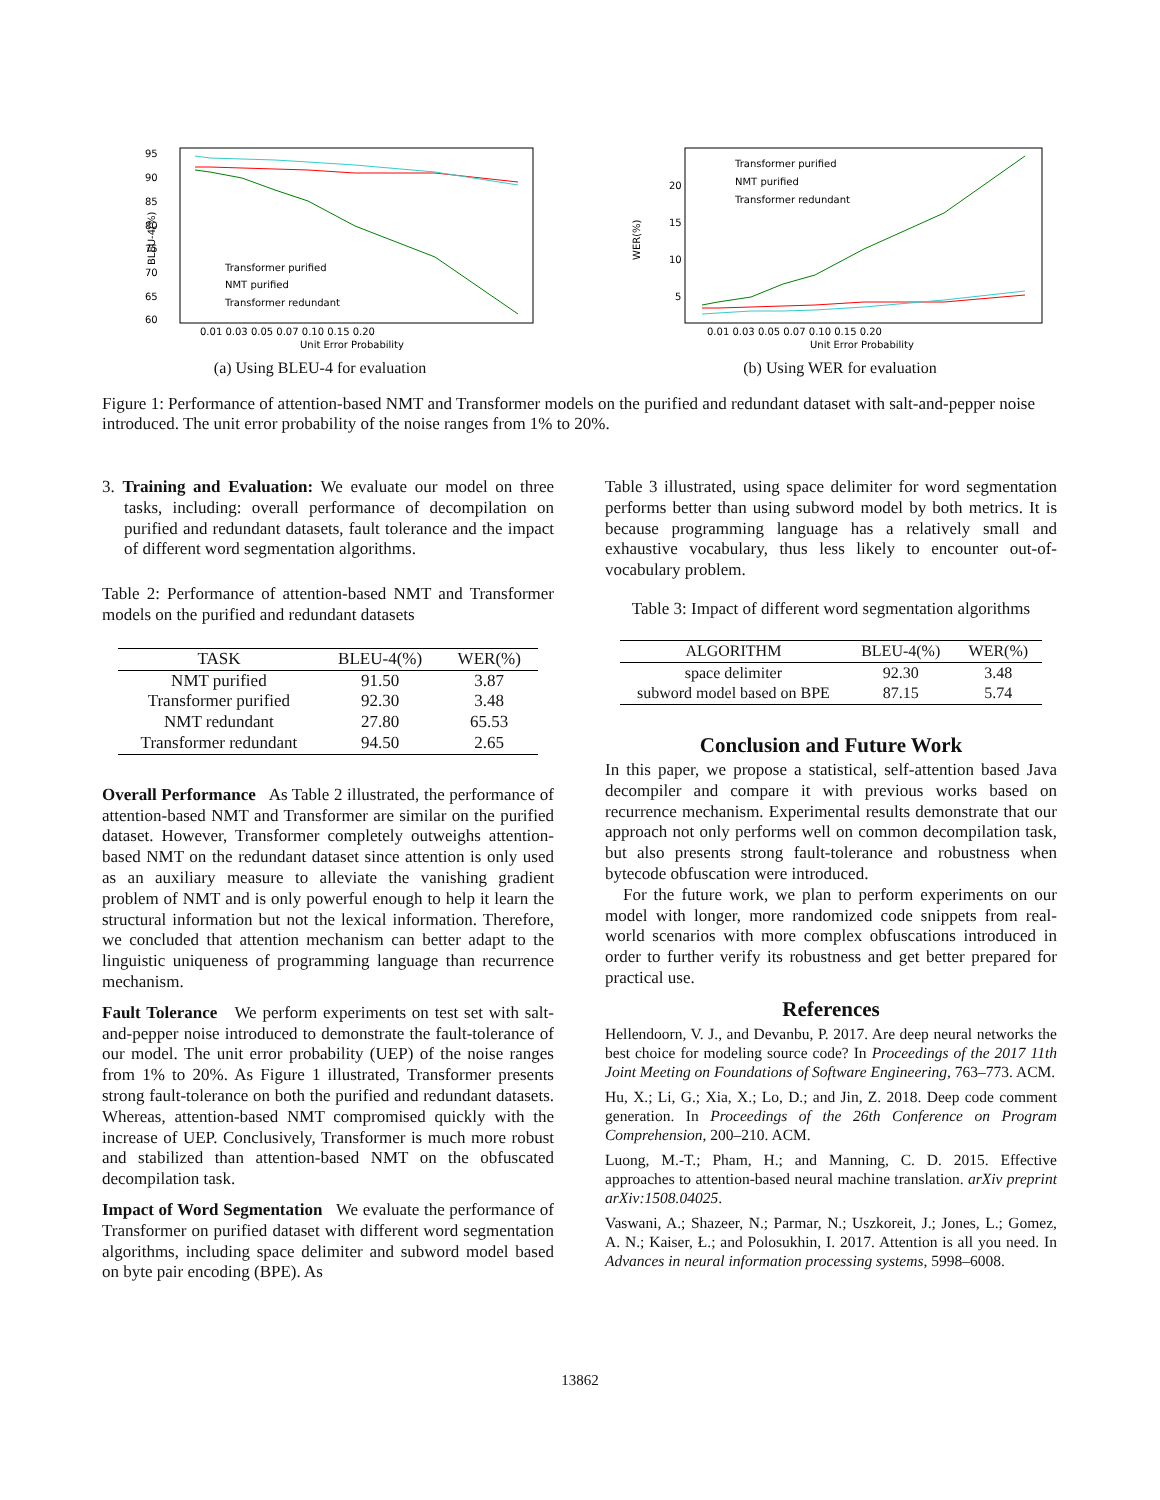95
90
85
80
75
70
65
60
0.01 0.03 0.05 0.07 0.10 0.15 0.20
Unit Error Probability
BLEU-4(%)
Transformer purified
NMT purified
Transformer redundant
(a) Using BLEU-4 for evaluation
20
15
10
5
0.01 0.03 0.05 0.07 0.10 0.15 0.20
Unit Error Probability
WER(%)
Transformer purified
NMT purified
Transformer redundant
(b) Using WER for evaluation
Figure 1: Performance of attention-based NMT and Transformer models on the purified and redundant dataset with salt-and-pepper noise introduced. The unit error probability of the noise ranges from 1% to 20%.
3. Training and Evaluation: We evaluate our model on three tasks, including: overall performance of decompilation on purified and redundant datasets, fault tolerance and the impact of different word segmentation algorithms.
Table 2: Performance of attention-based NMT and Transformer models on the purified and redundant datasets
| TASK | BLEU-4(%) | WER(%) |
| --- | --- | --- |
| NMT purified | 91.50 | 3.87 |
| Transformer purified | 92.30 | 3.48 |
| NMT redundant | 27.80 | 65.53 |
| Transformer redundant | 94.50 | 2.65 |
Overall Performance As Table 2 illustrated, the performance of attention-based NMT and Transformer are similar on the purified dataset. However, Transformer completely outweighs attention-based NMT on the redundant dataset since attention is only used as an auxiliary measure to alleviate the vanishing gradient problem of NMT and is only powerful enough to help it learn the structural information but not the lexical information. Therefore, we concluded that attention mechanism can better adapt to the linguistic uniqueness of programming language than recurrence mechanism.
Fault Tolerance We perform experiments on test set with salt-and-pepper noise introduced to demonstrate the fault-tolerance of our model. The unit error probability (UEP) of the noise ranges from 1% to 20%. As Figure 1 illustrated, Transformer presents strong fault-tolerance on both the purified and redundant datasets. Whereas, attention-based NMT compromised quickly with the increase of UEP. Conclusively, Transformer is much more robust and stabilized than attention-based NMT on the obfuscated decompilation task.
Impact of Word Segmentation We evaluate the performance of Transformer on purified dataset with different word segmentation algorithms, including space delimiter and subword model based on byte pair encoding (BPE). As
Table 3 illustrated, using space delimiter for word segmentation performs better than using subword model by both metrics. It is because programming language has a relatively small and exhaustive vocabulary, thus less likely to encounter out-of-vocabulary problem.
Table 3: Impact of different word segmentation algorithms
| ALGORITHM | BLEU-4(%) | WER(%) |
| --- | --- | --- |
| space delimiter | 92.30 | 3.48 |
| subword model based on BPE | 87.15 | 5.74 |
Conclusion and Future Work
In this paper, we propose a statistical, self-attention based Java decompiler and compare it with previous works based on recurrence mechanism. Experimental results demonstrate that our approach not only performs well on common decompilation task, but also presents strong fault-tolerance and robustness when bytecode obfuscation were introduced.
For the future work, we plan to perform experiments on our model with longer, more randomized code snippets from real-world scenarios with more complex obfuscations introduced in order to further verify its robustness and get better prepared for practical use.
References
Hellendoorn, V. J., and Devanbu, P. 2017. Are deep neural networks the best choice for modeling source code? In Proceedings of the 2017 11th Joint Meeting on Foundations of Software Engineering, 763–773. ACM.
Hu, X.; Li, G.; Xia, X.; Lo, D.; and Jin, Z. 2018. Deep code comment generation. In Proceedings of the 26th Conference on Program Comprehension, 200–210. ACM.
Luong, M.-T.; Pham, H.; and Manning, C. D. 2015. Effective approaches to attention-based neural machine translation. arXiv preprint arXiv:1508.04025.
Vaswani, A.; Shazeer, N.; Parmar, N.; Uszkoreit, J.; Jones, L.; Gomez, A. N.; Kaiser, Ł.; and Polosukhin, I. 2017. Attention is all you need. In Advances in neural information processing systems, 5998–6008.
13862